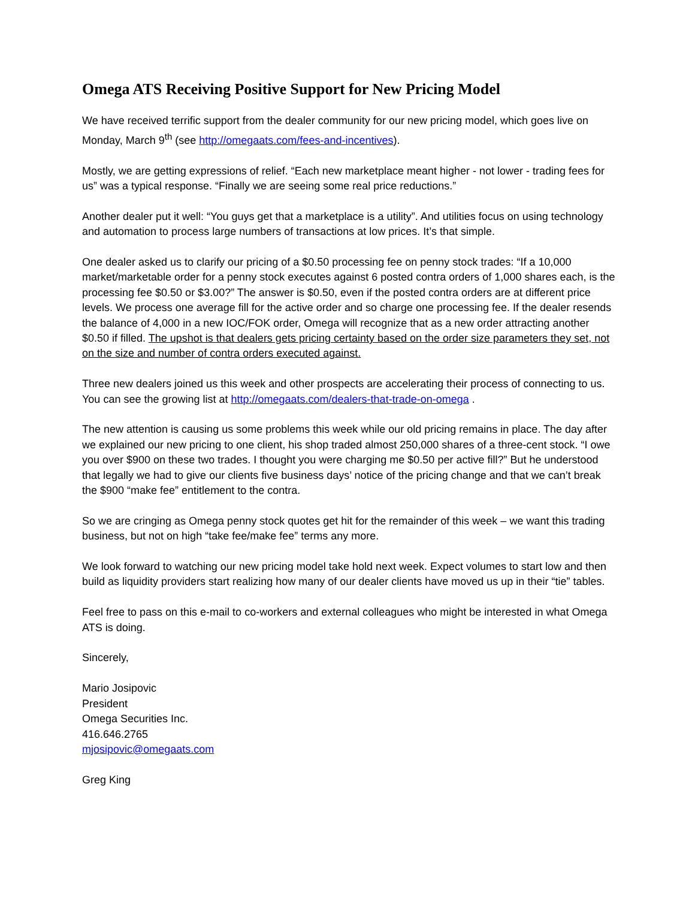Omega ATS Receiving Positive Support for New Pricing Model
We have received terrific support from the dealer community for our new pricing model, which goes live on Monday, March 9<sup>th</sup> (see http://omegaats.com/fees-and-incentives).
Mostly, we are getting expressions of relief. “Each new marketplace meant higher - not lower - trading fees for us” was a typical response. “Finally we are seeing some real price reductions.”
Another dealer put it well: “You guys get that a marketplace is a utility”. And utilities focus on using technology and automation to process large numbers of transactions at low prices. It’s that simple.
One dealer asked us to clarify our pricing of a $0.50 processing fee on penny stock trades: “If a 10,000 market/marketable order for a penny stock executes against 6 posted contra orders of 1,000 shares each, is the processing fee $0.50 or $3.00?” The answer is $0.50, even if the posted contra orders are at different price levels. We process one average fill for the active order and so charge one processing fee. If the dealer resends the balance of 4,000 in a new IOC/FOK order, Omega will recognize that as a new order attracting another $0.50 if filled. The upshot is that dealers gets pricing certainty based on the order size parameters they set, not on the size and number of contra orders executed against.
Three new dealers joined us this week and other prospects are accelerating their process of connecting to us. You can see the growing list at http://omegaats.com/dealers-that-trade-on-omega .
The new attention is causing us some problems this week while our old pricing remains in place. The day after we explained our new pricing to one client, his shop traded almost 250,000 shares of a three-cent stock. “I owe you over $900 on these two trades. I thought you were charging me $0.50 per active fill?” But he understood that legally we had to give our clients five business days’ notice of the pricing change and that we can’t break the $900 “make fee” entitlement to the contra.
So we are cringing as Omega penny stock quotes get hit for the remainder of this week – we want this trading business, but not on high “take fee/make fee” terms any more.
We look forward to watching our new pricing model take hold next week. Expect volumes to start low and then build as liquidity providers start realizing how many of our dealer clients have moved us up in their “tie” tables.
Feel free to pass on this e-mail to co-workers and external colleagues who might be interested in what Omega ATS is doing.
Sincerely,
Mario Josipovic
President
Omega Securities Inc.
416.646.2765
mjosipovic@omegaats.com
Greg King